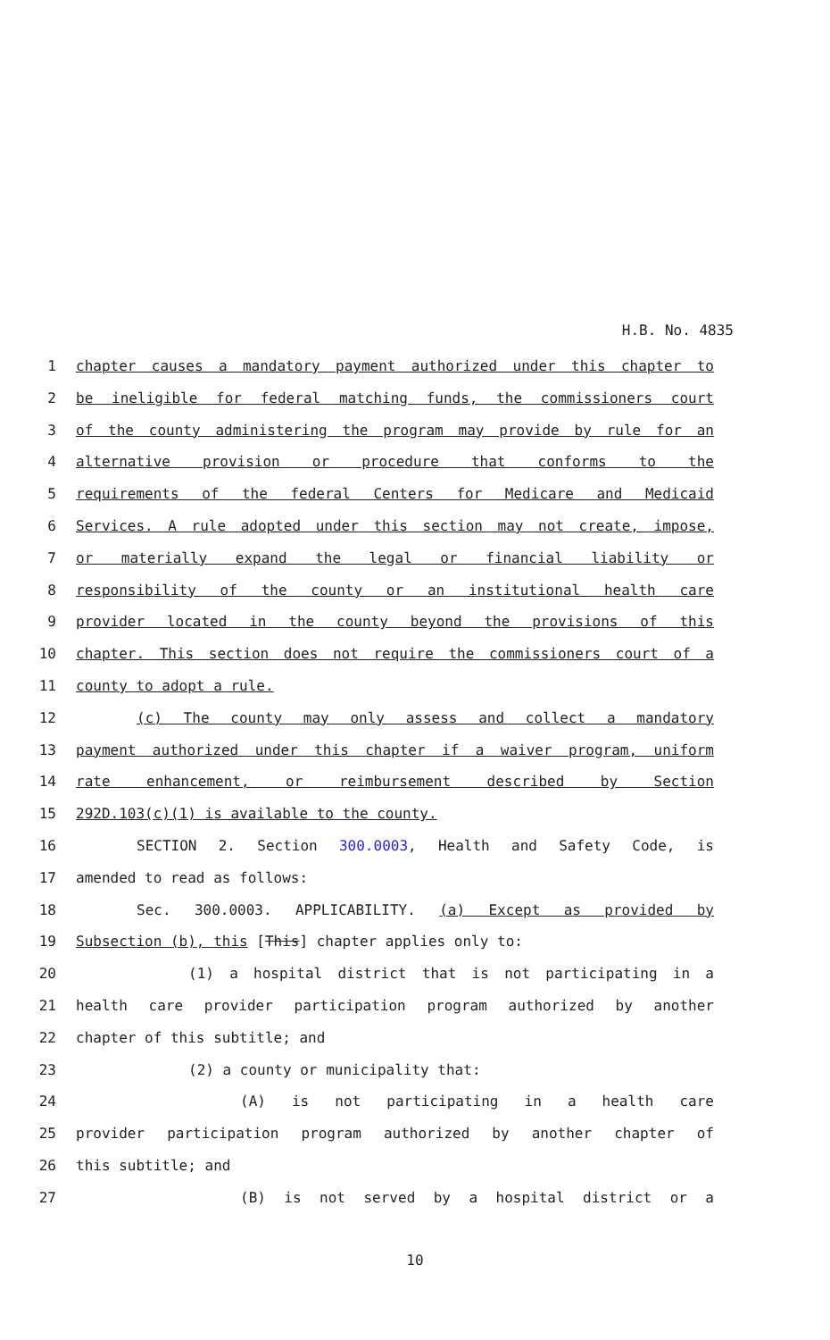H.B. No. 4835
1 chapter causes a mandatory payment authorized under this chapter to
2 be ineligible for federal matching funds, the commissioners court
3 of the county administering the program may provide by rule for an
4 alternative provision or procedure that conforms to the
5 requirements of the federal Centers for Medicare and Medicaid
6 Services. A rule adopted under this section may not create, impose,
7 or materially expand the legal or financial liability or
8 responsibility of the county or an institutional health care
9 provider located in the county beyond the provisions of this
10 chapter. This section does not require the commissioners court of a
11 county to adopt a rule.
12 (c) The county may only assess and collect a mandatory
13 payment authorized under this chapter if a waiver program, uniform
14 rate enhancement, or reimbursement described by Section
15 292D.103(c)(1) is available to the county.
16 SECTION 2. Section 300.0003, Health and Safety Code, is
17 amended to read as follows:
18 Sec. 300.0003. APPLICABILITY. (a) Except as provided by
19 Subsection (b), this [This] chapter applies only to:
20 (1) a hospital district that is not participating in a
21 health care provider participation program authorized by another
22 chapter of this subtitle; and
23 (2) a county or municipality that:
24 (A) is not participating in a health care
25 provider participation program authorized by another chapter of
26 this subtitle; and
27 (B) is not served by a hospital district or a
10